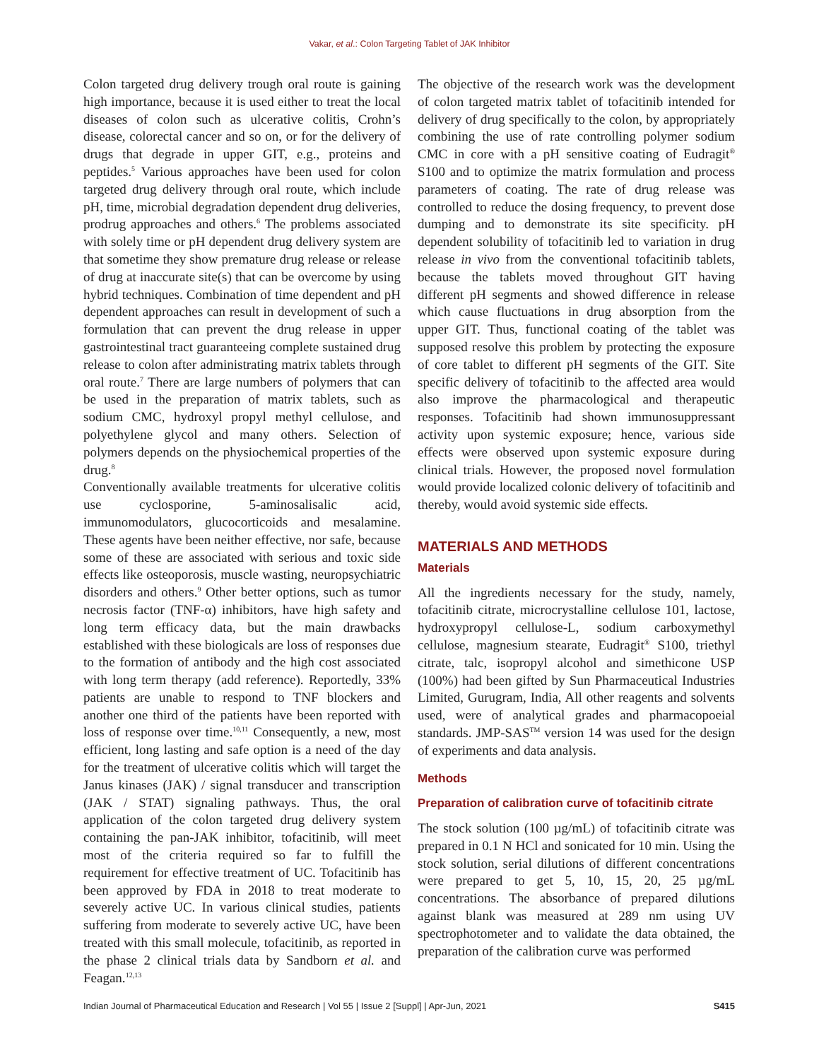Vakar, et al.: Colon Targeting Tablet of JAK Inhibitor
Colon targeted drug delivery trough oral route is gaining high importance, because it is used either to treat the local diseases of colon such as ulcerative colitis, Crohn’s disease, colorectal cancer and so on, or for the delivery of drugs that degrade in upper GIT, e.g., proteins and peptides.<sup>5</sup> Various approaches have been used for colon targeted drug delivery through oral route, which include pH, time, microbial degradation dependent drug deliveries, prodrug approaches and others.<sup>6</sup> The problems associated with solely time or pH dependent drug delivery system are that sometime they show premature drug release or release of drug at inaccurate site(s) that can be overcome by using hybrid techniques. Combination of time dependent and pH dependent approaches can result in development of such a formulation that can prevent the drug release in upper gastrointestinal tract guaranteeing complete sustained drug release to colon after administrating matrix tablets through oral route.<sup>7</sup> There are large numbers of polymers that can be used in the preparation of matrix tablets, such as sodium CMC, hydroxyl propyl methyl cellulose, and polyethylene glycol and many others. Selection of polymers depends on the physiochemical properties of the drug.<sup>8</sup>
Conventionally available treatments for ulcerative colitis use cyclosporine, 5-aminosalisalic acid, immunomodulators, glucocorticoids and mesalamine. These agents have been neither effective, nor safe, because some of these are associated with serious and toxic side effects like osteoporosis, muscle wasting, neuropsychiatric disorders and others.<sup>9</sup> Other better options, such as tumor necrosis factor (TNF-α) inhibitors, have high safety and long term efficacy data, but the main drawbacks established with these biologicals are loss of responses due to the formation of antibody and the high cost associated with long term therapy (add reference). Reportedly, 33% patients are unable to respond to TNF blockers and another one third of the patients have been reported with loss of response over time.<sup>10,11</sup> Consequently, a new, most efficient, long lasting and safe option is a need of the day for the treatment of ulcerative colitis which will target the Janus kinases (JAK) / signal transducer and transcription (JAK / STAT) signaling pathways. Thus, the oral application of the colon targeted drug delivery system containing the pan-JAK inhibitor, tofacitinib, will meet most of the criteria required so far to fulfill the requirement for effective treatment of UC. Tofacitinib has been approved by FDA in 2018 to treat moderate to severely active UC. In various clinical studies, patients suffering from moderate to severely active UC, have been treated with this small molecule, tofacitinib, as reported in the phase 2 clinical trials data by Sandborn et al. and Feagan.<sup>12,13</sup>
The objective of the research work was the development of colon targeted matrix tablet of tofacitinib intended for delivery of drug specifically to the colon, by appropriately combining the use of rate controlling polymer sodium CMC in core with a pH sensitive coating of Eudragit<sup>®</sup> S100 and to optimize the matrix formulation and process parameters of coating. The rate of drug release was controlled to reduce the dosing frequency, to prevent dose dumping and to demonstrate its site specificity. pH dependent solubility of tofacitinib led to variation in drug release in vivo from the conventional tofacitinib tablets, because the tablets moved throughout GIT having different pH segments and showed difference in release which cause fluctuations in drug absorption from the upper GIT. Thus, functional coating of the tablet was supposed resolve this problem by protecting the exposure of core tablet to different pH segments of the GIT. Site specific delivery of tofacitinib to the affected area would also improve the pharmacological and therapeutic responses. Tofacitinib had shown immunosuppressant activity upon systemic exposure; hence, various side effects were observed upon systemic exposure during clinical trials. However, the proposed novel formulation would provide localized colonic delivery of tofacitinib and thereby, would avoid systemic side effects.
MATERIALS AND METHODS
Materials
All the ingredients necessary for the study, namely, tofacitinib citrate, microcrystalline cellulose 101, lactose, hydroxypropyl cellulose-L, sodium carboxymethyl cellulose, magnesium stearate, Eudragit<sup>®</sup> S100, triethyl citrate, talc, isopropyl alcohol and simethicone USP (100%) had been gifted by Sun Pharmaceutical Industries Limited, Gurugram, India, All other reagents and solvents used, were of analytical grades and pharmacopoeial standards. JMP-SAS<sup>TM</sup> version 14 was used for the design of experiments and data analysis.
Methods
Preparation of calibration curve of tofacitinib citrate
The stock solution (100 µg/mL) of tofacitinib citrate was prepared in 0.1 N HCl and sonicated for 10 min. Using the stock solution, serial dilutions of different concentrations were prepared to get 5, 10, 15, 20, 25 µg/mL concentrations. The absorbance of prepared dilutions against blank was measured at 289 nm using UV spectrophotometer and to validate the data obtained, the preparation of the calibration curve was performed
Indian Journal of Pharmaceutical Education and Research | Vol 55 | Issue 2 [Suppl] | Apr-Jun, 2021 S415